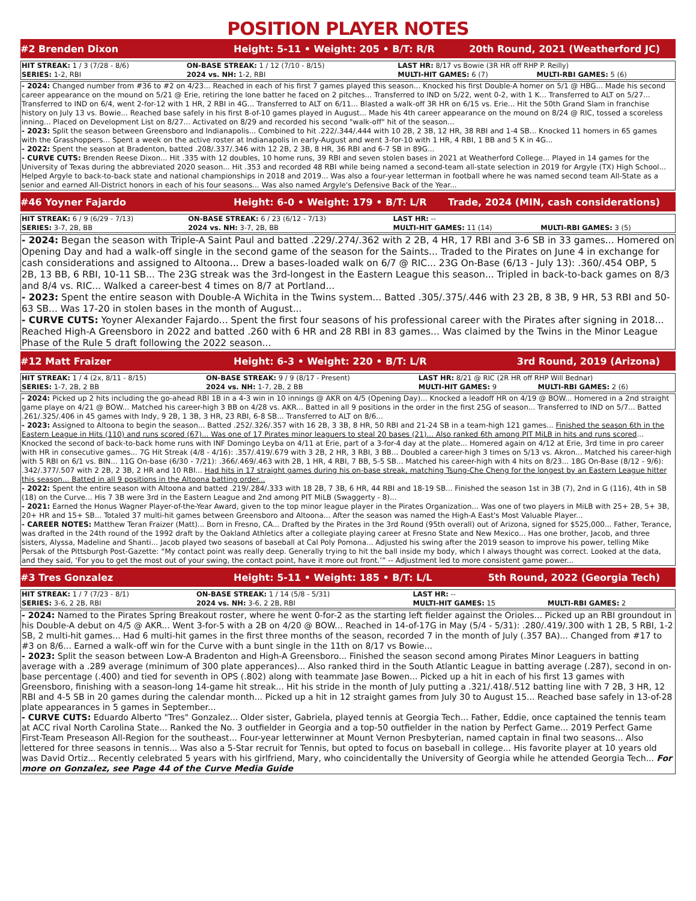POSITION PLAYER NOTES
#2 Brenden Dixon
Height: 5-11 • Weight: 205 • B/T: R/R
20th Round, 2021 (Weatherford JC)
| HIT STREAK: 1 / 3 (7/28 - 8/6) | ON-BASE STREAK: 1 / 12 (7/10 - 8/15) | LAST HR: 8/17 vs Bowie (3R HR off RHP P. Reilly) | |
| SERIES: 1-2, RBI | 2024 vs. NH: 1-2, RBI | MULTI-HIT GAMES: 6 (7) | MULTI-RBI GAMES: 5 (6) |
- 2024: Changed number from #36 to #2 on 4/23... Reached in each of his first 7 games played this season... Knocked his first Double-A homer on 5/1 @ HBG... Made his second career appearance on the mound on 5/21 @ Erie, retiring the lone batter he faced on 2 pitches... Transferred to IND on 5/22, went 0-2, with 1 K... Transferred to ALT on 5/27... Transferred to IND on 6/4, went 2-for-12 with 1 HR, 2 RBI in 4G... Transferred to ALT on 6/11... Blasted a walk-off 3R HR on 6/15 vs. Erie... Hit the 50th Grand Slam in franchise history on July 13 vs. Bowie... Reached base safely in his first 8-of-10 games played in August... Made his 4th career appearance on the mound on 8/24 @ RIC, tossed a scoreless inning... Placed on Development List on 8/27... Activated on 8/29 and recorded his second "walk-off" hit of the season...
- 2023: Split the season between Greensboro and Indianapolis... Combined to hit .222/.344/.444 with 10 2B, 2 3B, 12 HR, 38 RBI and 1-4 SB... Knocked 11 homers in 65 games with the Grasshoppers... Spent a week on the active roster at Indianapolis in early-August and went 3-for-10 with 1 HR, 4 RBI, 1 BB and 5 K in 4G...
- 2022: Spent the season at Bradenton, batted .208/.337/.346 with 12 2B, 2 3B, 8 HR, 36 RBI and 6-7 SB in 89G...
- CURVE CUTS: Brenden Reese Dixon... Hit .335 with 12 doubles, 10 home runs, 39 RBI and seven stolen bases in 2021 at Weatherford College... Played in 14 games for the University of Texas during the abbreviated 2020 season... Hit .353 and recorded 48 RBI while being named a second-team all-state selection in 2019 for Argyle (TX) High School... Helped Argyle to back-to-back state and national championships in 2018 and 2019... Was also a four-year letterman in football where he was named second team All-State as a senior and earned All-District honors in each of his four seasons... Was also named Argyle's Defensive Back of the Year...
#46 Yoyner Fajardo
Height: 6-0 • Weight: 179 • B/T: L/R
Trade, 2024 (MIN, cash considerations)
| HIT STREAK: 6 / 9 (6/29 - 7/13) | ON-BASE STREAK: 6 / 23 (6/12 - 7/13) | LAST HR: -- | |
| SERIES: 3-7, 2B, BB | 2024 vs. NH: 3-7, 2B, BB | MULTI-HIT GAMES: 11 (14) | MULTI-RBI GAMES: 3 (5) |
- 2024: Began the season with Triple-A Saint Paul and batted .229/.274/.362 with 2 2B, 4 HR, 17 RBI and 3-6 SB in 33 games... Homered on Opening Day and had a walk-off single in the second game of the season for the Saints... Traded to the Pirates on June 4 in exchange for cash considerations and assigned to Altoona... Drew a bases-loaded walk on 6/7 @ RIC... 23G On-Base (6/13 - July 13): .360/.454 OBP, 5 2B, 13 BB, 6 RBI, 10-11 SB... The 23G streak was the 3rd-longest in the Eastern League this season... Tripled in back-to-back games on 8/3 and 8/4 vs. RIC... Walked a career-best 4 times on 8/7 at Portland...
- 2023: Spent the entire season with Double-A Wichita in the Twins system... Batted .305/.375/.446 with 23 2B, 8 3B, 9 HR, 53 RBI and 50-63 SB... Was 17-20 in stolen bases in the month of August...
- CURVE CUTS: Yoyner Alexander Fajardo... Spent the first four seasons of his professional career with the Pirates after signing in 2018... Reached High-A Greensboro in 2022 and batted .260 with 6 HR and 28 RBI in 83 games... Was claimed by the Twins in the Minor League Phase of the Rule 5 draft following the 2022 season...
#12 Matt Fraizer
Height: 6-3 • Weight: 220 • B/T: L/R
3rd Round, 2019 (Arizona)
| HIT STREAK: 1 / 4 (2x, 8/11 - 8/15) | ON-BASE STREAK: 9 / 9 (8/17 - Present) | LAST HR: 8/21 @ RIC (2R HR off RHP Will Bednar) | |
| SERIES: 1-7, 2B, 2 BB | 2024 vs. NH: 1-7, 2B, 2 BB | MULTI-HIT GAMES: 9 | MULTI-RBI GAMES: 2 (6) |
- 2024: Picked up 2 hits including the go-ahead RBI 1B in a 4-3 win in 10 innings @ AKR on 4/5 (Opening Day)... Knocked a leadoff HR on 4/19 @ BOW... Homered in a 2nd straight game playe on 4/21 @ BOW... Matched his career-high 3 BB on 4/28 vs. AKR... Batted in all 9 positions in the order in the first 25G of season... Transferred to IND on 5/7... Batted .261/.325/.406 in 45 games with Indy, 9 2B, 1 3B, 3 HR, 23 RBI, 6-8 SB... Transferred to ALT on 8/6...
- 2023: Assigned to Altoona to begin the season... Batted .252/.326/.357 with 16 2B, 3 3B, 8 HR, 50 RBI and 21-24 SB in a team-high 121 games... Finished the season 6th in the Eastern League in Hits (110) and runs scored (67)... Was one of 17 Pirates minor leaguers to steal 20 bases (21)... Also ranked 6th among PIT MiLB in hits and runs scored... Knocked the second of back-to-back home runs with INF Domingo Leyba on 4/11 at Erie, part of a 3-for-4 day at the plate... Homered again on 4/12 at Erie, 3rd time in pro career with HR in consecutive games... 7G Hit Streak (4/8 - 4/16): .357/.419/.679 with 3 2B, 2 HR, 3 RBI, 3 BB... Doubled a career-high 3 times on 5/13 vs. Akron... Matched his career-high with 5 RBI on 6/1 vs. BIN... 11G On-base (6/30 - 7/21): .366/.469/.463 with 2B, 1 HR, 4 RBI, 7 BB, 5-5 SB... Matched his career-high with 4 hits on 8/23... 18G On-Base (8/12 - 9/6): .342/.377/.507 with 2 2B, 2 3B, 2 HR and 10 RBI... Had hits in 17 straight games during his on-base streak, matching Tsung-Che Cheng for the longest by an Eastern League hitter this season... Batted in all 9 positions in the Altoona batting order...
- 2022: Spent the entire season with Altoona and batted .219/.284/.333 with 18 2B, 7 3B, 6 HR, 44 RBI and 18-19 SB... Finished the season 1st in 3B (7), 2nd in G (116), 4th in SB (18) on the Curve... His 7 3B were 3rd in the Eastern League and 2nd among PIT MiLB (Swaggerty - 8)...
- 2021: Earned the Honus Wagner Player-of-the-Year Award, given to the top minor league player in the Pirates Organization... Was one of two players in MiLB with 25+ 2B, 5+ 3B, 20+ HR and 15+ SB... Totaled 37 multi-hit games between Greensboro and Altoona... After the season was named the High-A East's Most Valuable Player...
- CAREER NOTES: Matthew Teran Fraizer (Matt)... Born in Fresno, CA... Drafted by the Pirates in the 3rd Round (95th overall) out of Arizona, signed for $525,000... Father, Terance, was drafted in the 24th round of the 1992 draft by the Oakland Athletics after a collegiate playing career at Fresno State and New Mexico... Has one brother, Jacob, and three sisters, Alyssa, Madeline and Shanti... Jacob played two seasons of baseball at Cal Poly Pomona... Adjusted his swing after the 2019 season to improve his power, telling Mike Persak of the Pittsburgh Post-Gazette: “My contact point was really deep. Generally trying to hit the ball inside my body, which I always thought was correct. Looked at the data, and they said, ‘For you to get the most out of your swing, the contact point, have it more out front.’” -- Adjustment led to more consistent game power...
#3 Tres Gonzalez
Height: 5-11 • Weight: 185 • B/T: L/L
5th Round, 2022 (Georgia Tech)
| HIT STREAK: 1 / 7 (7/23 - 8/1) | ON-BASE STREAK: 1 / 14 (5/8 - 5/31) | LAST HR: -- | |
| SERIES: 3-6, 2 2B, RBI | 2024 vs. NH: 3-6, 2 2B, RBI | MULTI-HIT GAMES: 15 | MULTI-RBI GAMES: 2 |
- 2024: Named to the Pirates Spring Breakout roster, where he went 0-for-2 as the starting left fielder against the Orioles... Picked up an RBI groundout in his Double-A debut on 4/5 @ AKR... Went 3-for-5 with a 2B on 4/20 @ BOW... Reached in 14-of-17G in May (5/4 - 5/31): .280/.419/.300 with 1 2B, 5 RBI, 1-2 SB, 2 multi-hit games... Had 6 multi-hit games in the first three months of the season, recorded 7 in the month of July (.357 BA)... Changed from #17 to #3 on 8/6... Earned a walk-off win for the Curve with a bunt single in the 11th on 8/17 vs Bowie...
- 2023: Split the season between Low-A Bradenton and High-A Greensboro... Finished the season second among Pirates Minor Leaguers in batting average with a .289 average (minimum of 300 plate apperances)... Also ranked third in the South Atlantic League in batting average (.287), second in on-base percentage (.400) and tied for seventh in OPS (.802) along with teammate Jase Bowen... Picked up a hit in each of his first 13 games with Greensboro, finishing with a season-long 14-game hit streak... Hit his stride in the month of July putting a .321/.418/.512 batting line with 7 2B, 3 HR, 12 RBI and 4-5 SB in 20 games during the calendar month... Picked up a hit in 12 straight games from July 30 to August 15... Reached base safely in 13-of-28 plate appearances in 5 games in September...
- CURVE CUTS: Eduardo Alberto "Tres" Gonzalez... Older sister, Gabriela, played tennis at Georgia Tech... Father, Eddie, once captained the tennis team at ACC rival North Carolina State... Ranked the No. 3 outfielder in Georgia and a top-50 outfielder in the nation by Perfect Game... 2019 Perfect Game First-Team Preseason All-Region for the southeast... Four-year letterwinner at Mount Vernon Presbyterian, named captain in final two seasons... Also lettered for three seasons in tennis... Was also a 5-Star recruit for Tennis, but opted to focus on baseball in college... His favorite player at 10 years old was David Ortiz... Recently celebrated 5 years with his girlfriend, Mary, who coincidentally the University of Georgia while he attended Georgia Tech... For more on Gonzalez, see Page 44 of the Curve Media Guide